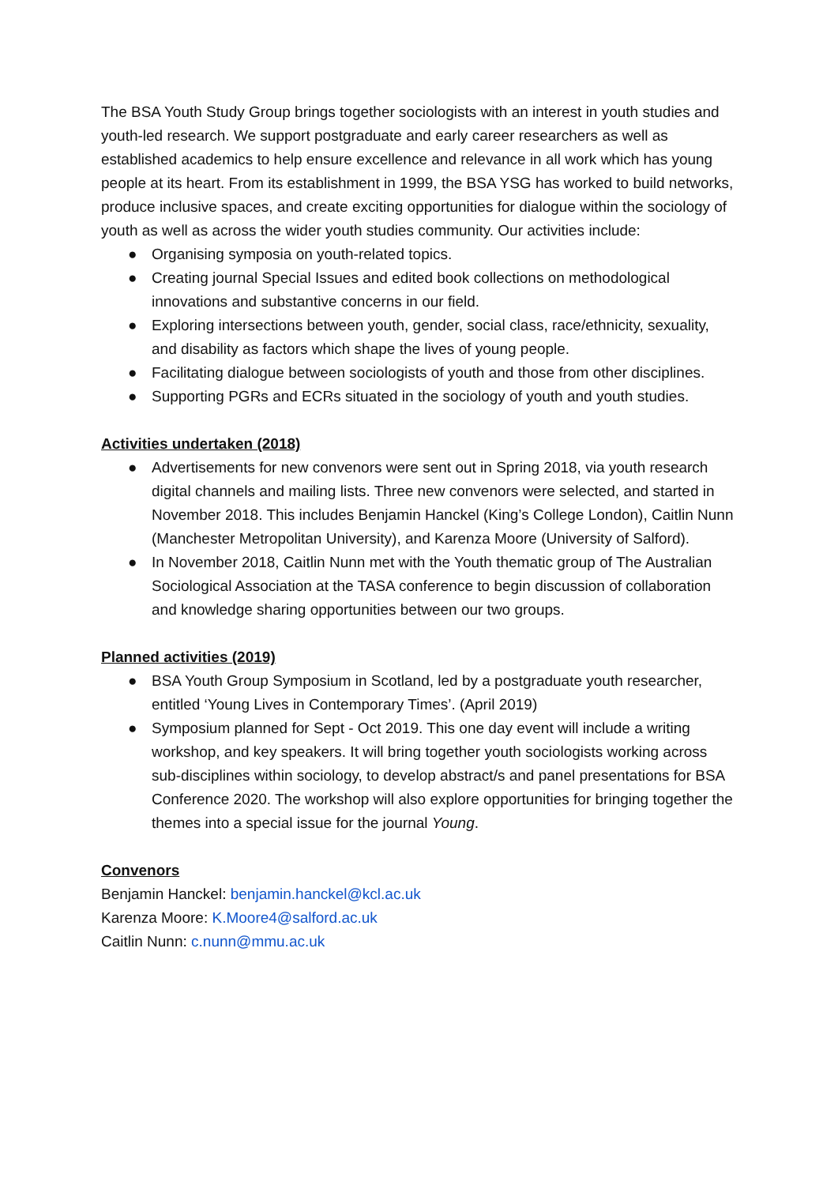The BSA Youth Study Group brings together sociologists with an interest in youth studies and youth-led research. We support postgraduate and early career researchers as well as established academics to help ensure excellence and relevance in all work which has young people at its heart. From its establishment in 1999, the BSA YSG has worked to build networks, produce inclusive spaces, and create exciting opportunities for dialogue within the sociology of youth as well as across the wider youth studies community. Our activities include:
● Organising symposia on youth-related topics.
● Creating journal Special Issues and edited book collections on methodological innovations and substantive concerns in our field.
● Exploring intersections between youth, gender, social class, race/ethnicity, sexuality, and disability as factors which shape the lives of young people.
● Facilitating dialogue between sociologists of youth and those from other disciplines.
● Supporting PGRs and ECRs situated in the sociology of youth and youth studies.
Activities undertaken (2018)
● Advertisements for new convenors were sent out in Spring 2018, via youth research digital channels and mailing lists. Three new convenors were selected, and started in November 2018. This includes Benjamin Hanckel (King’s College London), Caitlin Nunn (Manchester Metropolitan University), and Karenza Moore (University of Salford).
● In November 2018, Caitlin Nunn met with the Youth thematic group of The Australian Sociological Association at the TASA conference to begin discussion of collaboration and knowledge sharing opportunities between our two groups.
Planned activities (2019)
● BSA Youth Group Symposium in Scotland, led by a postgraduate youth researcher, entitled ‘Young Lives in Contemporary Times’. (April 2019)
● Symposium planned for Sept - Oct 2019. This one day event will include a writing workshop, and key speakers. It will bring together youth sociologists working across sub-disciplines within sociology, to develop abstract/s and panel presentations for BSA Conference 2020. The workshop will also explore opportunities for bringing together the themes into a special issue for the journal Young.
Convenors
Benjamin Hanckel: benjamin.hanckel@kcl.ac.uk
Karenza Moore: K.Moore4@salford.ac.uk
Caitlin Nunn: c.nunn@mmu.ac.uk